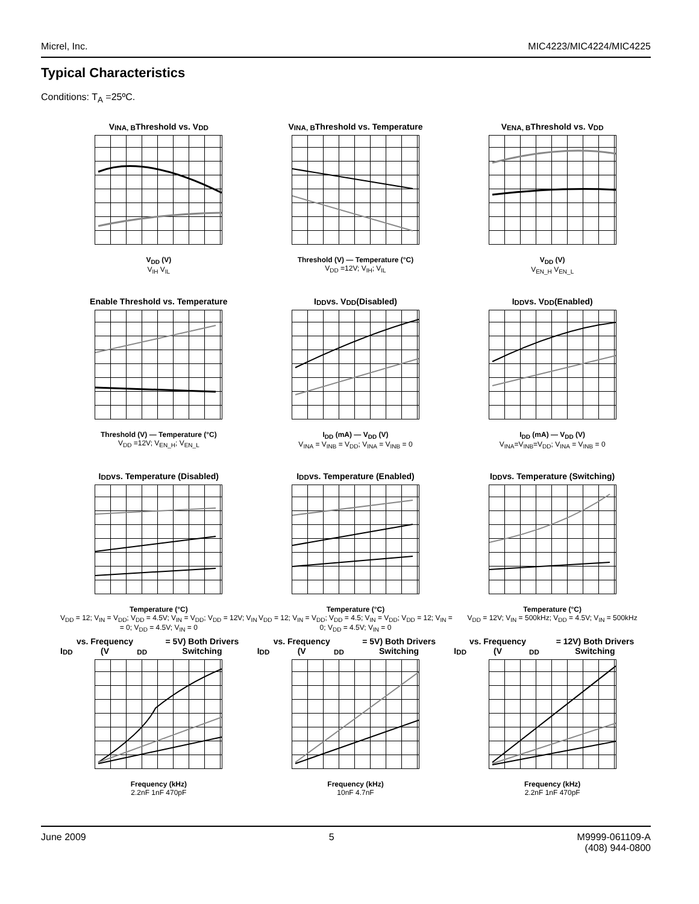Micrel, Inc. MIC4223/MIC4224/MIC4225
Typical Characteristics
Conditions: T<sub>A</sub> =25ºC.
V<sub>INA, B</sub> Threshold vs. V<sub>DD</sub>
V<sub>DD</sub> (V)
V<sub>IH</sub> V<sub>IL</sub>
V<sub>INA, B</sub> Threshold vs. Temperature
Threshold (V) — Temperature (°C)
V<sub>DD</sub> =12V; V<sub>IH</sub>; V<sub>IL</sub>
V<sub>ENA, B</sub> Threshold vs. V<sub>DD</sub>
V<sub>DD</sub> (V)
V<sub>EN_H</sub> V<sub>EN_L</sub>
Enable Threshold vs. Temperature
Threshold (V) — Temperature (°C)
V<sub>DD</sub> =12V; V<sub>EN_H</sub>; V<sub>EN_L</sub>
I<sub>DD</sub> vs. V<sub>DD</sub> (Disabled)
I<sub>DD</sub> (mA) — V<sub>DD</sub> (V)
V<sub>INA</sub> = V<sub>INB</sub> = V<sub>DD</sub>; V<sub>INA</sub> = V<sub>INB</sub> = 0
I<sub>DD</sub> vs. V<sub>DD</sub> (Enabled)
I<sub>DD</sub> (mA) — V<sub>DD</sub> (V)
V<sub>INA</sub>=V<sub>INB</sub>=V<sub>DD</sub>; V<sub>INA</sub> = V<sub>INB</sub> = 0
I<sub>DD</sub> vs. Temperature (Disabled)
Temperature (°C)
V<sub>DD</sub> = 12; V<sub>IN</sub> = V<sub>DD</sub>; V<sub>DD</sub> = 4.5V; V<sub>IN</sub> = V<sub>DD</sub>; V<sub>DD</sub> = 12V; V<sub>IN</sub> = 0; V<sub>DD</sub> = 4.5V; V<sub>IN</sub> = 0
I<sub>DD</sub> vs. Temperature (Enabled)
Temperature (°C)
V<sub>DD</sub> = 12; V<sub>IN</sub> = V<sub>DD</sub>; V<sub>DD</sub> = 4.5; V<sub>IN</sub> = V<sub>DD</sub>; V<sub>DD</sub> = 12; V<sub>IN</sub> = 0; V<sub>DD</sub> = 4.5V; V<sub>IN</sub> = 0
I<sub>DD</sub> vs. Temperature (Switching)
Temperature (°C)
V<sub>DD</sub> = 12V; V<sub>IN</sub> = 500kHz; V<sub>DD</sub> = 4.5V; V<sub>IN</sub> = 500kHz
I<sub>DD</sub> vs. Frequency (V<sub>DD</sub> = 5V) Both Drivers Switching
Frequency (kHz)
2.2nF 1nF 470pF
I<sub>DD</sub> vs. Frequency (V<sub>DD</sub> = 5V) Both Drivers Switching
Frequency (kHz)
10nF 4.7nF
I<sub>DD</sub> vs. Frequency (V<sub>DD</sub> = 12V) Both Drivers Switching
Frequency (kHz)
2.2nF 1nF 470pF
June 2009 5 M9999-061109-A
(408) 944-0800